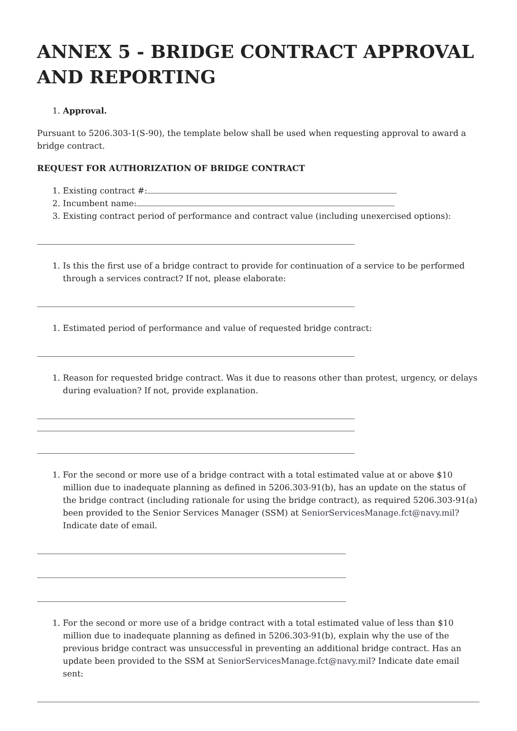ANNEX 5 - BRIDGE CONTRACT APPROVAL AND REPORTING
1. Approval.
Pursuant to 5206.303-1(S-90), the template below shall be used when requesting approval to award a bridge contract.
REQUEST FOR AUTHORIZATION OF BRIDGE CONTRACT
1. Existing contract #:
2. Incumbent name:
3. Existing contract period of performance and contract value (including unexercised options):
1. Is this the first use of a bridge contract to provide for continuation of a service to be performed through a services contract? If not, please elaborate:
1. Estimated period of performance and value of requested bridge contract:
1. Reason for requested bridge contract. Was it due to reasons other than protest, urgency, or delays during evaluation? If not, provide explanation.
1. For the second or more use of a bridge contract with a total estimated value at or above $10 million due to inadequate planning as defined in 5206.303-91(b), has an update on the status of the bridge contract (including rationale for using the bridge contract), as required 5206.303-91(a) been provided to the Senior Services Manager (SSM) at SeniorServicesManage.fct@navy.mil? Indicate date of email.
1. For the second or more use of a bridge contract with a total estimated value of less than $10 million due to inadequate planning as defined in 5206.303-91(b), explain why the use of the previous bridge contract was unsuccessful in preventing an additional bridge contract. Has an update been provided to the SSM at SeniorServicesManage.fct@navy.mil? Indicate date email sent: